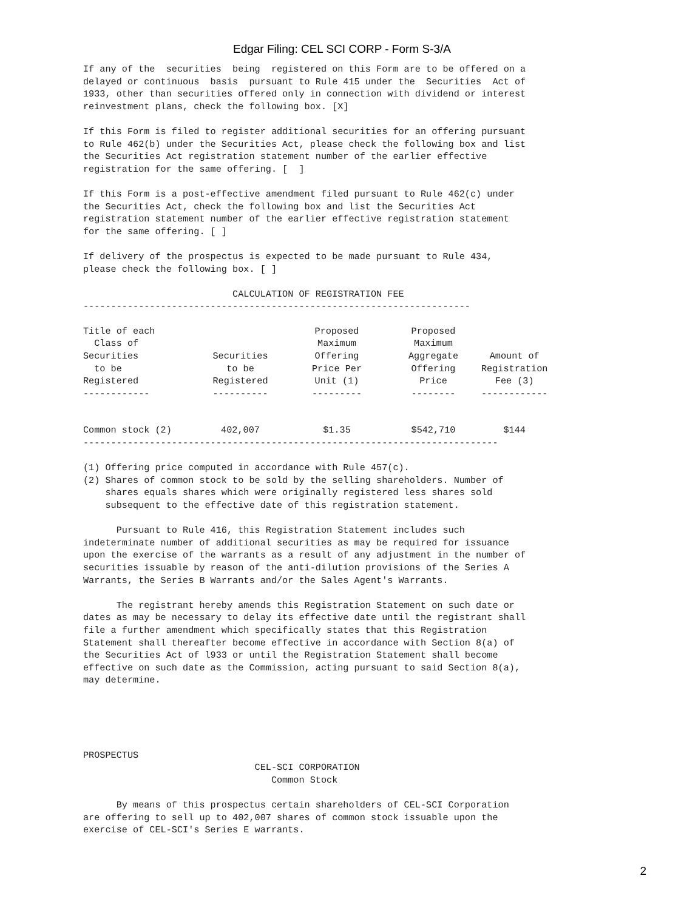Edgar Filing: CEL SCI CORP - Form S-3/A
If any of the  securities  being  registered on this Form are to be offered on a
delayed or continuous  basis  pursuant to Rule 415 under the  Securities  Act of
1933, other than securities offered only in connection with dividend or interest
reinvestment plans, check the following box. [X]

If this Form is filed to register additional securities for an offering pursuant
to Rule 462(b) under the Securities Act, please check the following box and list
the Securities Act registration statement number of the earlier effective
registration for the same offering. [  ]

If this Form is a post-effective amendment filed pursuant to Rule 462(c) under
the Securities Act, check the following box and list the Securities Act
registration statement number of the earlier effective registration statement
for the same offering. [ ]

If delivery of the prospectus is expected to be made pursuant to Rule 434,
please check the following box. [ ]

                           CALCULATION OF REGISTRATION FEE
----------------------------------------------------------------------
| Title of each Class of Securities to be Registered ------------ | Securities to be Registered ---------- | Proposed Maximum Offering Price Per Unit (1) --------- | Proposed Maximum Aggregate Offering Price -------- | Amount of Registration Fee (3) ------------ |
| --- | --- | --- | --- | --- |
| Common stock (2) | 402,007 | $1.35 | $542,710 | $144 |
---------------------------------------------------------------------------

(1) Offering price computed in accordance with Rule 457(c).
(2) Shares of common stock to be sold by the selling shareholders. Number of
    shares equals shares which were originally registered less shares sold
    subsequent to the effective date of this registration statement.

      Pursuant to Rule 416, this Registration Statement includes such
indeterminate number of additional securities as may be required for issuance
upon the exercise of the warrants as a result of any adjustment in the number of
securities issuable by reason of the anti-dilution provisions of the Series A
Warrants, the Series B Warrants and/or the Sales Agent's Warrants.

      The registrant hereby amends this Registration Statement on such date or
dates as may be necessary to delay its effective date until the registrant shall
file a further amendment which specifically states that this Registration
Statement shall thereafter become effective in accordance with Section 8(a) of
the Securities Act of l933 or until the Registration Statement shall become
effective on such date as the Commission, acting pursuant to said Section 8(a),
may determine.





PROSPECTUS
                               CEL-SCI CORPORATION
                                  Common Stock

      By means of this prospectus certain shareholders of CEL-SCI Corporation
are offering to sell up to 402,007 shares of common stock issuable upon the
exercise of CEL-SCI's Series E warrants.
2